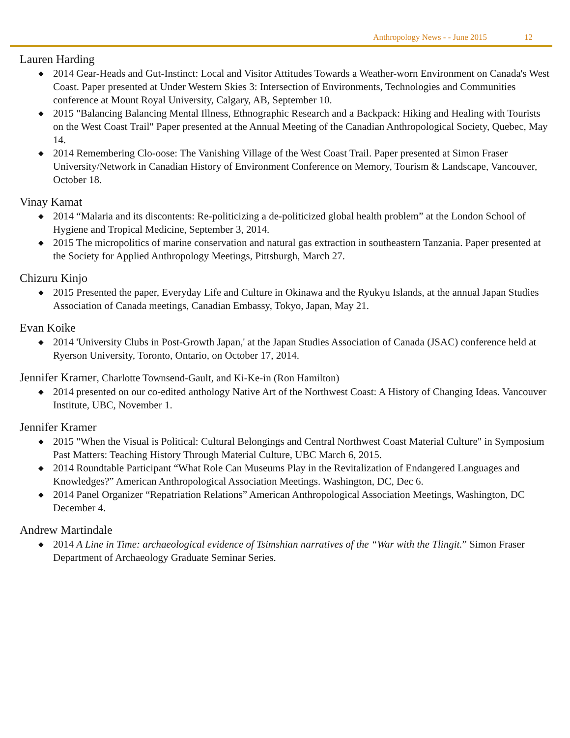Anthropology News - - June 2015 12
Lauren Harding
◆ 2014 Gear-Heads and Gut-Instinct: Local and Visitor Attitudes Towards a Weather-worn Environment on Canada's West Coast. Paper presented at Under Western Skies 3: Intersection of Environments, Technologies and Communities conference at Mount Royal University, Calgary, AB, September 10.
◆ 2015 "Balancing Balancing Mental Illness, Ethnographic Research and a Backpack: Hiking and Healing with Tourists on the West Coast Trail" Paper presented at the Annual Meeting of the Canadian Anthropological Society, Quebec, May 14.
◆ 2014 Remembering Clo-oose: The Vanishing Village of the West Coast Trail. Paper presented at Simon Fraser University/Network in Canadian History of Environment Conference on Memory, Tourism & Landscape, Vancouver, October 18.
Vinay Kamat
◆ 2014 “Malaria and its discontents: Re-politicizing a de-politicized global health problem” at the London School of Hygiene and Tropical Medicine, September 3, 2014.
◆ 2015 The micropolitics of marine conservation and natural gas extraction in southeastern Tanzania. Paper presented at the Society for Applied Anthropology Meetings, Pittsburgh, March 27.
Chizuru Kinjo
◆ 2015 Presented the paper, Everyday Life and Culture in Okinawa and the Ryukyu Islands, at the annual Japan Studies Association of Canada meetings, Canadian Embassy, Tokyo, Japan, May 21.
Evan Koike
◆ 2014 'University Clubs in Post-Growth Japan,' at the Japan Studies Association of Canada (JSAC) conference held at Ryerson University, Toronto, Ontario, on October 17, 2014.
Jennifer Kramer, Charlotte Townsend-Gault, and Ki-Ke-in (Ron Hamilton)
◆ 2014 presented on our co-edited anthology Native Art of the Northwest Coast: A History of Changing Ideas. Vancouver Institute, UBC, November 1.
Jennifer Kramer
◆ 2015 "When the Visual is Political: Cultural Belongings and Central Northwest Coast Material Culture" in Symposium Past Matters: Teaching History Through Material Culture, UBC March 6, 2015.
◆ 2014 Roundtable Participant “What Role Can Museums Play in the Revitalization of Endangered Languages and Knowledges?” American Anthropological Association Meetings. Washington, DC, Dec 6.
◆ 2014 Panel Organizer “Repatriation Relations” American Anthropological Association Meetings, Washington, DC December 4.
Andrew Martindale
◆ 2014 A Line in Time: archaeological evidence of Tsimshian narratives of the “War with the Tlingit.” Simon Fraser Department of Archaeology Graduate Seminar Series.